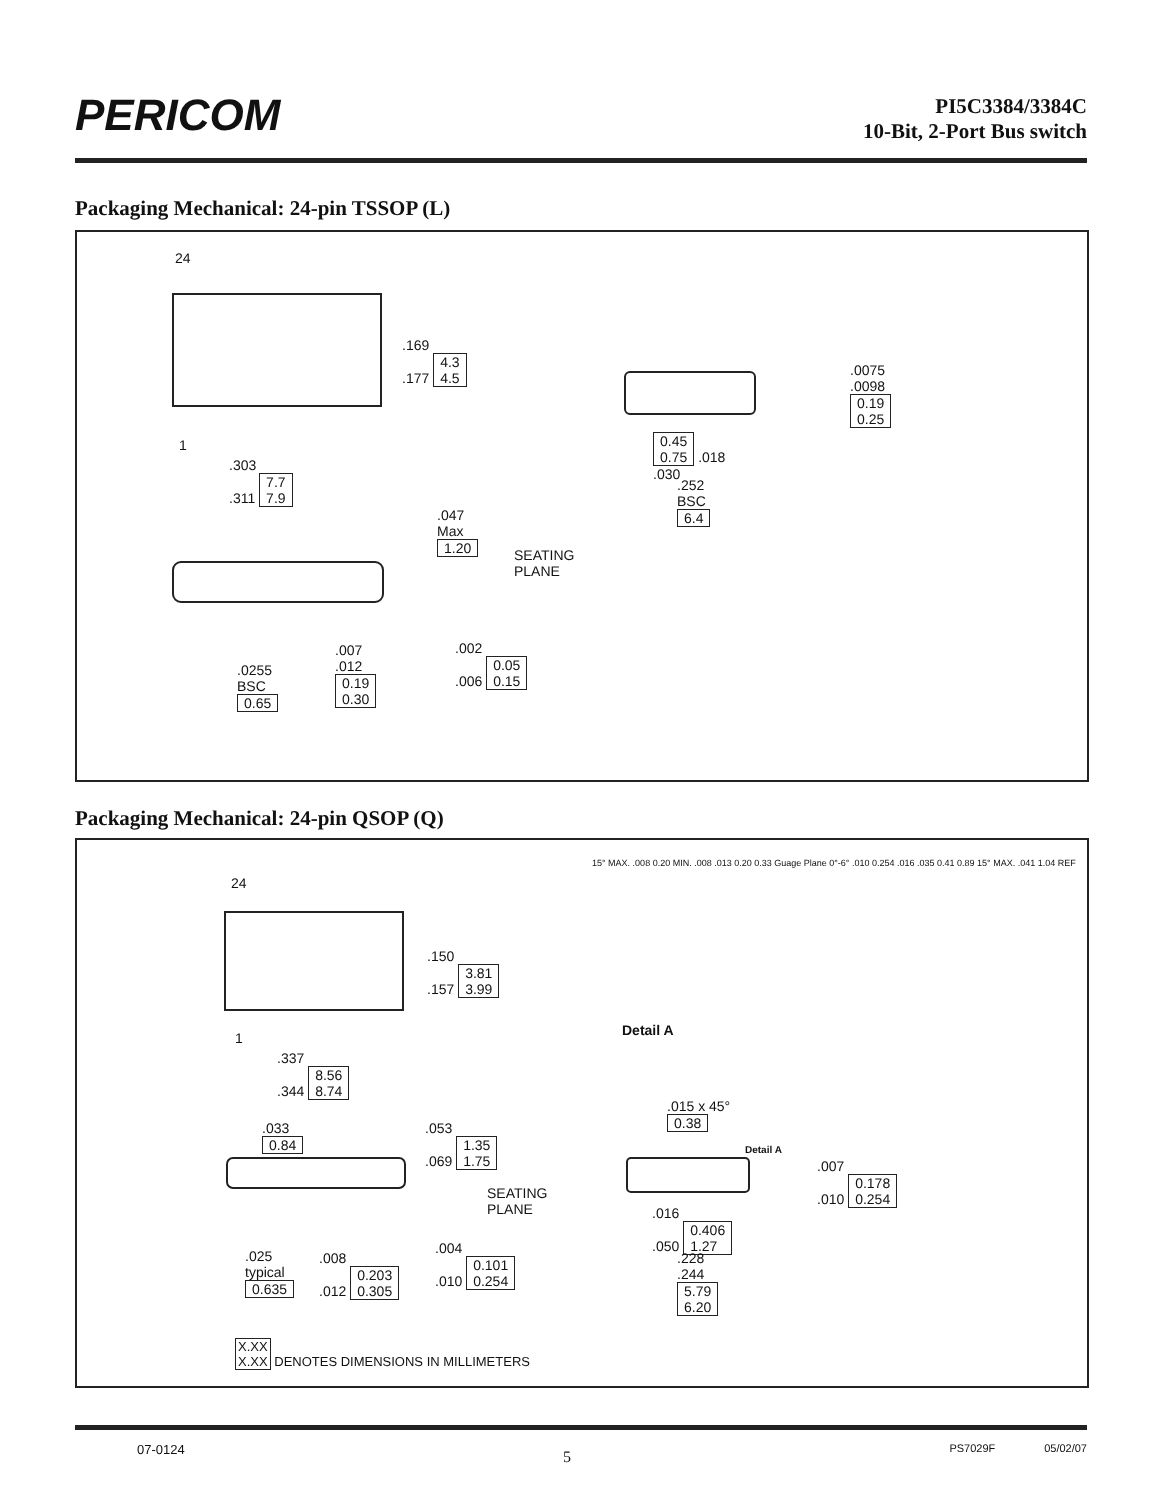PERICOM
PI5C3384/3384C
10-Bit, 2-Port Bus switch
Packaging Mechanical: 24-pin TSSOP (L)
24
1
.169
.177 4.3
4.5
.303
.311 7.7
7.9
.047
Max
1.20
SEATING
PLANE
.0255
BSC
0.65
.007
.012
0.19
0.30
.002
.006 0.05
0.15
0.45
0.75 .018
.030
.252
BSC
6.4
.0075
.0098
0.19
0.25
Packaging Mechanical: 24-pin QSOP (Q)
24
1
.150
.157 3.81
3.99
.337
.344 8.56
8.74
.033
0.84
.053
.069 1.35
1.75
SEATING
PLANE
.025
typical
0.635
.008
.012 0.203
0.305
.004
.010 0.101
0.254
15° MAX. .008 0.20 MIN. .008 .013 0.20 0.33 Guage Plane 0°-6° .010 0.254 .016 .035 0.41 0.89 15° MAX. .041 1.04 REF
Detail A
.015 x 45°
0.38
Detail A
.007
.010 0.178
0.254
.016
.050 0.406
1.27
.228
.244
5.79
6.20
X.XX
X.XX DENOTES DIMENSIONS IN MILLIMETERS
07-0124 5 PS7029F 05/02/07